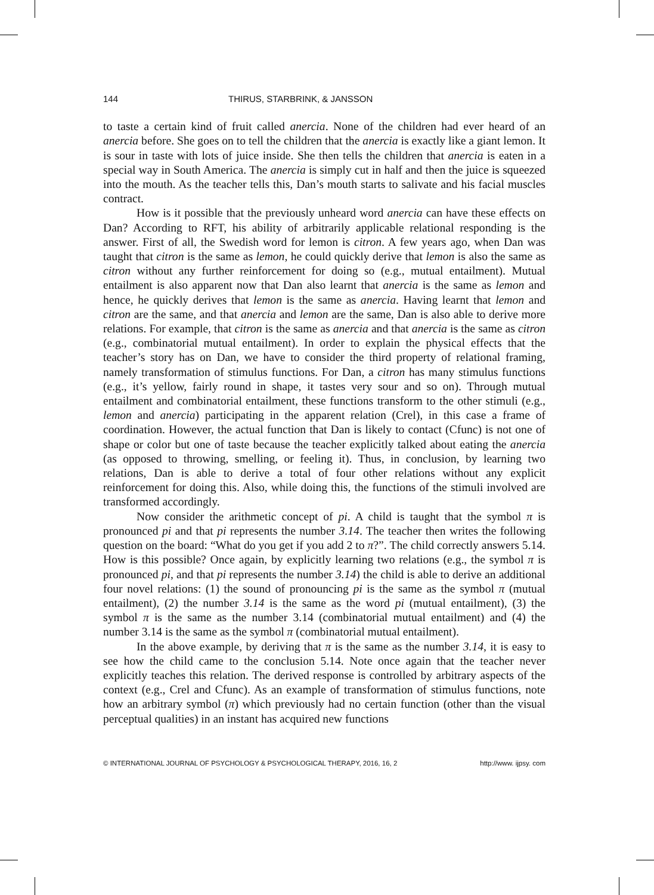144 THIRUS, STARBRINK, & JANSSON
to taste a certain kind of fruit called anercia. None of the children had ever heard of an anercia before. She goes on to tell the children that the anercia is exactly like a giant lemon. It is sour in taste with lots of juice inside. She then tells the children that anercia is eaten in a special way in South America. The anercia is simply cut in half and then the juice is squeezed into the mouth. As the teacher tells this, Dan’s mouth starts to salivate and his facial muscles contract.
How is it possible that the previously unheard word anercia can have these effects on Dan? According to RFT, his ability of arbitrarily applicable relational responding is the answer. First of all, the Swedish word for lemon is citron. A few years ago, when Dan was taught that citron is the same as lemon, he could quickly derive that lemon is also the same as citron without any further reinforcement for doing so (e.g., mutual entailment). Mutual entailment is also apparent now that Dan also learnt that anercia is the same as lemon and hence, he quickly derives that lemon is the same as anercia. Having learnt that lemon and citron are the same, and that anercia and lemon are the same, Dan is also able to derive more relations. For example, that citron is the same as anercia and that anercia is the same as citron (e.g., combinatorial mutual entailment). In order to explain the physical effects that the teacher’s story has on Dan, we have to consider the third property of relational framing, namely transformation of stimulus functions. For Dan, a citron has many stimulus functions (e.g., it’s yellow, fairly round in shape, it tastes very sour and so on). Through mutual entailment and combinatorial entailment, these functions transform to the other stimuli (e.g., lemon and anercia) participating in the apparent relation (Crel), in this case a frame of coordination. However, the actual function that Dan is likely to contact (Cfunc) is not one of shape or color but one of taste because the teacher explicitly talked about eating the anercia (as opposed to throwing, smelling, or feeling it). Thus, in conclusion, by learning two relations, Dan is able to derive a total of four other relations without any explicit reinforcement for doing this. Also, while doing this, the functions of the stimuli involved are transformed accordingly.
Now consider the arithmetic concept of pi. A child is taught that the symbol π is pronounced pi and that pi represents the number 3.14. The teacher then writes the following question on the board: “What do you get if you add 2 to π?”. The child correctly answers 5.14. How is this possible? Once again, by explicitly learning two relations (e.g., the symbol π is pronounced pi, and that pi represents the number 3.14) the child is able to derive an additional four novel relations: (1) the sound of pronouncing pi is the same as the symbol π (mutual entailment), (2) the number 3.14 is the same as the word pi (mutual entailment), (3) the symbol π is the same as the number 3.14 (combinatorial mutual entailment) and (4) the number 3.14 is the same as the symbol π (combinatorial mutual entailment).
In the above example, by deriving that π is the same as the number 3.14, it is easy to see how the child came to the conclusion 5.14. Note once again that the teacher never explicitly teaches this relation. The derived response is controlled by arbitrary aspects of the context (e.g., Crel and Cfunc). As an example of transformation of stimulus functions, note how an arbitrary symbol (π) which previously had no certain function (other than the visual perceptual qualities) in an instant has acquired new functions
© INTERNATIONAL JOURNAL OF PSYCHOLOGY & PSYCHOLOGICAL THERAPY, 2016, 16, 2 http://www. ijpsy. com